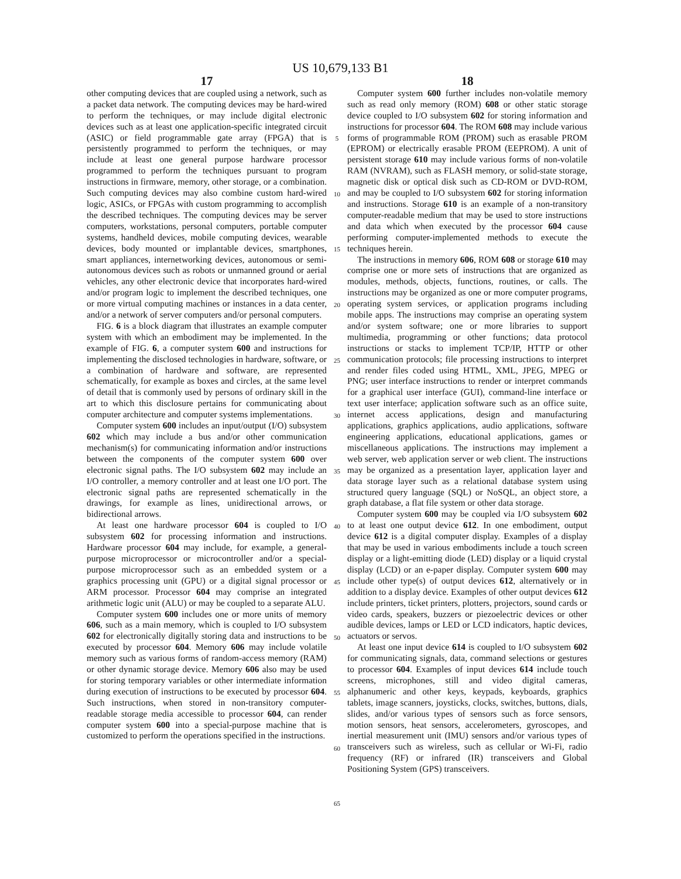US 10,679,133 B1
17
other computing devices that are coupled using a network, such as a packet data network. The computing devices may be hard-wired to perform the techniques, or may include digital electronic devices such as at least one application-specific integrated circuit (ASIC) or field programmable gate array (FPGA) that is persistently programmed to perform the techniques, or may include at least one general purpose hardware processor programmed to perform the techniques pursuant to program instructions in firmware, memory, other storage, or a combination. Such computing devices may also combine custom hard-wired logic, ASICs, or FPGAs with custom programming to accomplish the described techniques. The computing devices may be server computers, workstations, personal computers, portable computer systems, handheld devices, mobile computing devices, wearable devices, body mounted or implantable devices, smartphones, smart appliances, internetworking devices, autonomous or semi-autonomous devices such as robots or unmanned ground or aerial vehicles, any other electronic device that incorporates hard-wired and/or program logic to implement the described techniques, one or more virtual computing machines or instances in a data center, and/or a network of server computers and/or personal computers.
FIG. 6 is a block diagram that illustrates an example computer system with which an embodiment may be implemented. In the example of FIG. 6, a computer system 600 and instructions for implementing the disclosed technologies in hardware, software, or a combination of hardware and software, are represented schematically, for example as boxes and circles, at the same level of detail that is commonly used by persons of ordinary skill in the art to which this disclosure pertains for communicating about computer architecture and computer systems implementations.
Computer system 600 includes an input/output (I/O) subsystem 602 which may include a bus and/or other communication mechanism(s) for communicating information and/or instructions between the components of the computer system 600 over electronic signal paths. The I/O subsystem 602 may include an I/O controller, a memory controller and at least one I/O port. The electronic signal paths are represented schematically in the drawings, for example as lines, unidirectional arrows, or bidirectional arrows.
At least one hardware processor 604 is coupled to I/O subsystem 602 for processing information and instructions. Hardware processor 604 may include, for example, a general-purpose microprocessor or microcontroller and/or a special-purpose microprocessor such as an embedded system or a graphics processing unit (GPU) or a digital signal processor or ARM processor. Processor 604 may comprise an integrated arithmetic logic unit (ALU) or may be coupled to a separate ALU.
Computer system 600 includes one or more units of memory 606, such as a main memory, which is coupled to I/O subsystem 602 for electronically digitally storing data and instructions to be executed by processor 604. Memory 606 may include volatile memory such as various forms of random-access memory (RAM) or other dynamic storage device. Memory 606 also may be used for storing temporary variables or other intermediate information during execution of instructions to be executed by processor 604. Such instructions, when stored in non-transitory computer-readable storage media accessible to processor 604, can render computer system 600 into a special-purpose machine that is customized to perform the operations specified in the instructions.
5
10
15
20
25
30
35
40
45
50
55
60
65
18
Computer system 600 further includes non-volatile memory such as read only memory (ROM) 608 or other static storage device coupled to I/O subsystem 602 for storing information and instructions for processor 604. The ROM 608 may include various forms of programmable ROM (PROM) such as erasable PROM (EPROM) or electrically erasable PROM (EEPROM). A unit of persistent storage 610 may include various forms of non-volatile RAM (NVRAM), such as FLASH memory, or solid-state storage, magnetic disk or optical disk such as CD-ROM or DVD-ROM, and may be coupled to I/O subsystem 602 for storing information and instructions. Storage 610 is an example of a non-transitory computer-readable medium that may be used to store instructions and data which when executed by the processor 604 cause performing computer-implemented methods to execute the techniques herein.
The instructions in memory 606, ROM 608 or storage 610 may comprise one or more sets of instructions that are organized as modules, methods, objects, functions, routines, or calls. The instructions may be organized as one or more computer programs, operating system services, or application programs including mobile apps. The instructions may comprise an operating system and/or system software; one or more libraries to support multimedia, programming or other functions; data protocol instructions or stacks to implement TCP/IP, HTTP or other communication protocols; file processing instructions to interpret and render files coded using HTML, XML, JPEG, MPEG or PNG; user interface instructions to render or interpret commands for a graphical user interface (GUI), command-line interface or text user interface; application software such as an office suite, internet access applications, design and manufacturing applications, graphics applications, audio applications, software engineering applications, educational applications, games or miscellaneous applications. The instructions may implement a web server, web application server or web client. The instructions may be organized as a presentation layer, application layer and data storage layer such as a relational database system using structured query language (SQL) or NoSQL, an object store, a graph database, a flat file system or other data storage.
Computer system 600 may be coupled via I/O subsystem 602 to at least one output device 612. In one embodiment, output device 612 is a digital computer display. Examples of a display that may be used in various embodiments include a touch screen display or a light-emitting diode (LED) display or a liquid crystal display (LCD) or an e-paper display. Computer system 600 may include other type(s) of output devices 612, alternatively or in addition to a display device. Examples of other output devices 612 include printers, ticket printers, plotters, projectors, sound cards or video cards, speakers, buzzers or piezoelectric devices or other audible devices, lamps or LED or LCD indicators, haptic devices, actuators or servos.
At least one input device 614 is coupled to I/O subsystem 602 for communicating signals, data, command selections or gestures to processor 604. Examples of input devices 614 include touch screens, microphones, still and video digital cameras, alphanumeric and other keys, keypads, keyboards, graphics tablets, image scanners, joysticks, clocks, switches, buttons, dials, slides, and/or various types of sensors such as force sensors, motion sensors, heat sensors, accelerometers, gyroscopes, and inertial measurement unit (IMU) sensors and/or various types of transceivers such as wireless, such as cellular or Wi-Fi, radio frequency (RF) or infrared (IR) transceivers and Global Positioning System (GPS) transceivers.